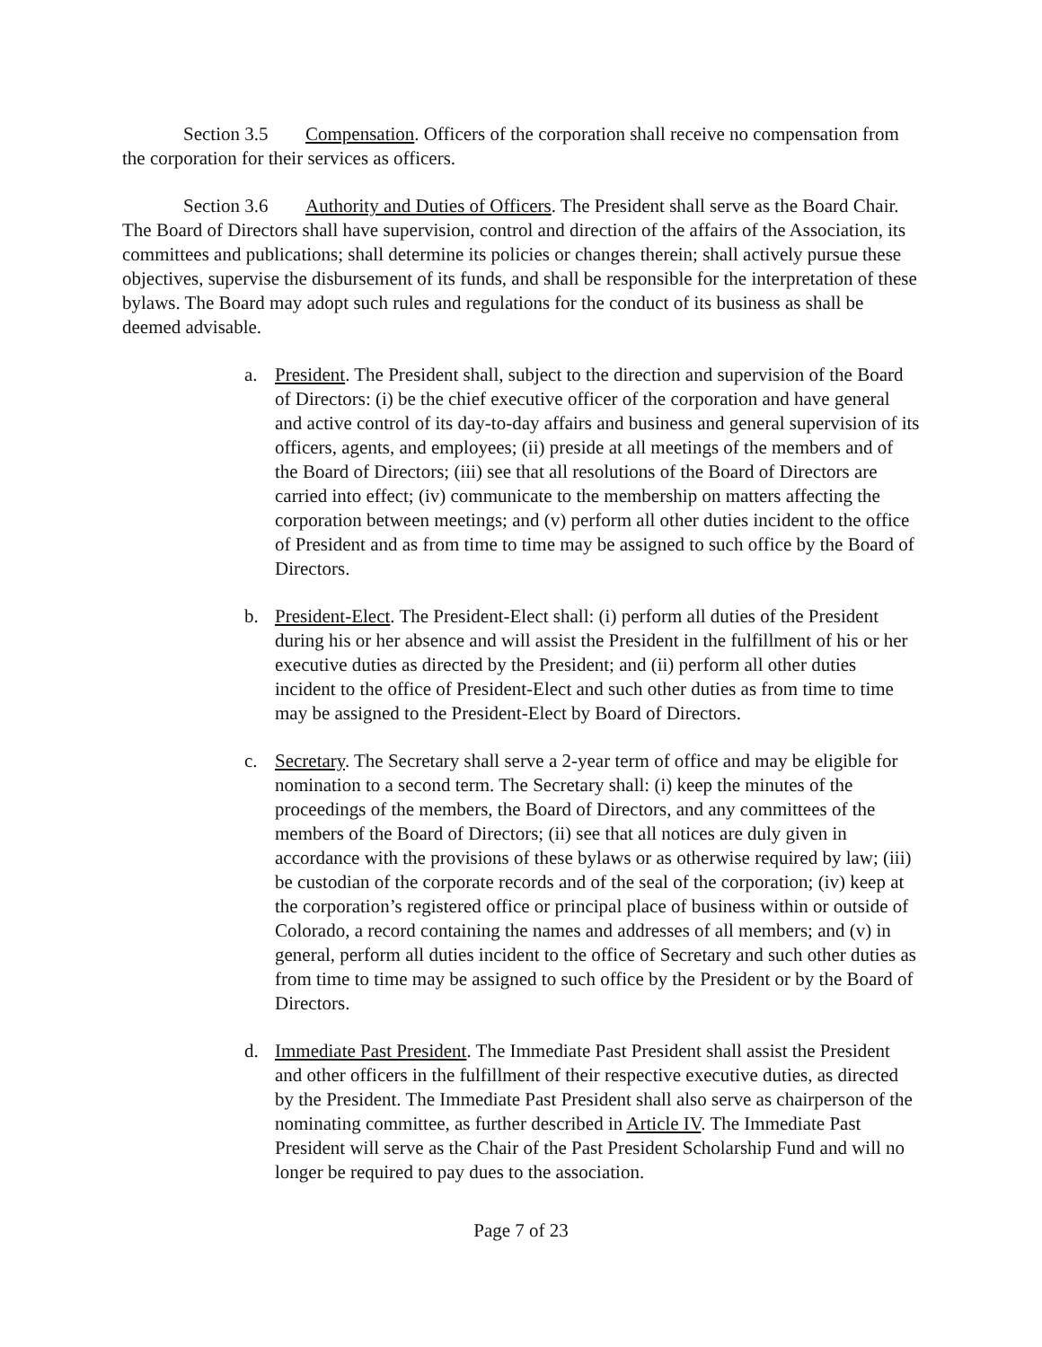Section 3.5 Compensation. Officers of the corporation shall receive no compensation from the corporation for their services as officers.
Section 3.6 Authority and Duties of Officers. The President shall serve as the Board Chair. The Board of Directors shall have supervision, control and direction of the affairs of the Association, its committees and publications; shall determine its policies or changes therein; shall actively pursue these objectives, supervise the disbursement of its funds, and shall be responsible for the interpretation of these bylaws. The Board may adopt such rules and regulations for the conduct of its business as shall be deemed advisable.
a. President. The President shall, subject to the direction and supervision of the Board of Directors: (i) be the chief executive officer of the corporation and have general and active control of its day-to-day affairs and business and general supervision of its officers, agents, and employees; (ii) preside at all meetings of the members and of the Board of Directors; (iii) see that all resolutions of the Board of Directors are carried into effect; (iv) communicate to the membership on matters affecting the corporation between meetings; and (v) perform all other duties incident to the office of President and as from time to time may be assigned to such office by the Board of Directors.
b. President-Elect. The President-Elect shall: (i) perform all duties of the President during his or her absence and will assist the President in the fulfillment of his or her executive duties as directed by the President; and (ii) perform all other duties incident to the office of President-Elect and such other duties as from time to time may be assigned to the President-Elect by Board of Directors.
c. Secretary. The Secretary shall serve a 2-year term of office and may be eligible for nomination to a second term. The Secretary shall: (i) keep the minutes of the proceedings of the members, the Board of Directors, and any committees of the members of the Board of Directors; (ii) see that all notices are duly given in accordance with the provisions of these bylaws or as otherwise required by law; (iii) be custodian of the corporate records and of the seal of the corporation; (iv) keep at the corporation’s registered office or principal place of business within or outside of Colorado, a record containing the names and addresses of all members; and (v) in general, perform all duties incident to the office of Secretary and such other duties as from time to time may be assigned to such office by the President or by the Board of Directors.
d. Immediate Past President. The Immediate Past President shall assist the President and other officers in the fulfillment of their respective executive duties, as directed by the President. The Immediate Past President shall also serve as chairperson of the nominating committee, as further described in Article IV. The Immediate Past President will serve as the Chair of the Past President Scholarship Fund and will no longer be required to pay dues to the association.
Page 7 of 23